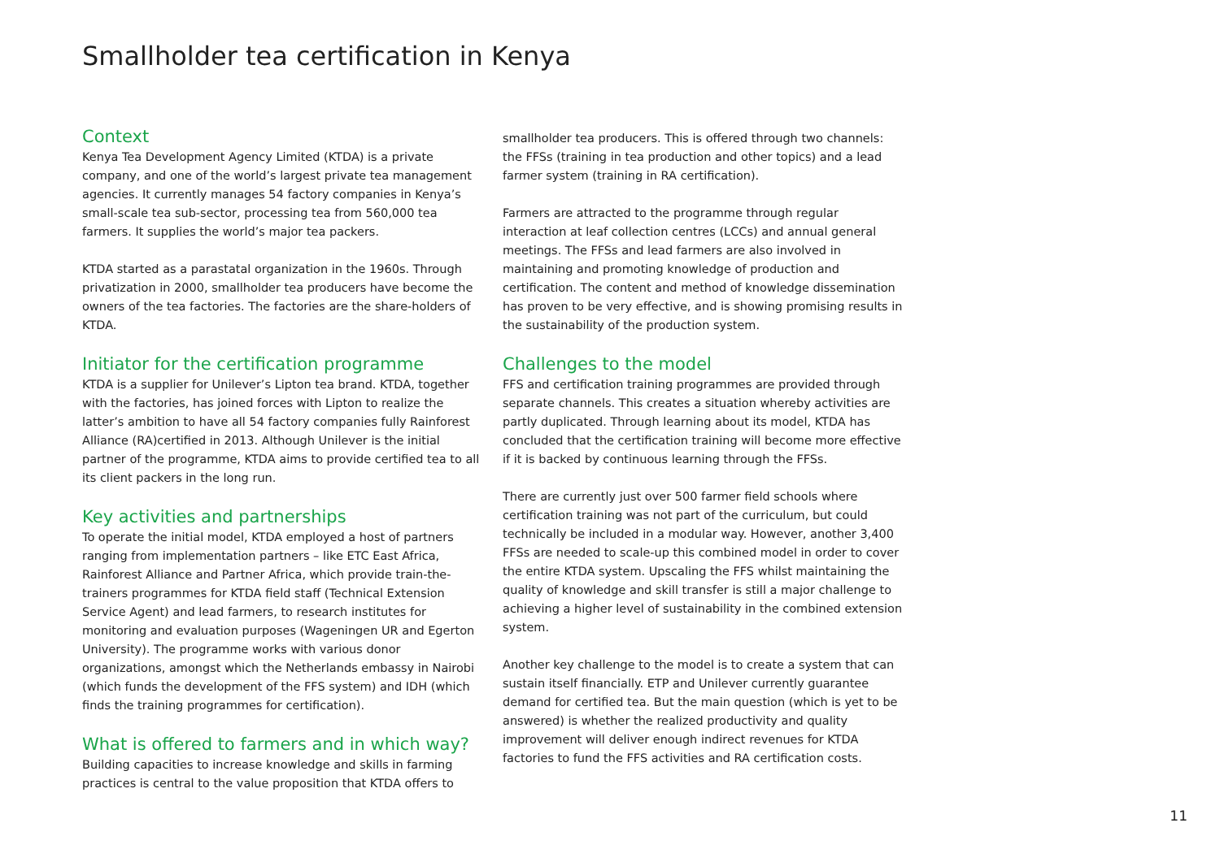Smallholder tea certification in Kenya
Context
Kenya Tea Development Agency Limited (KTDA) is a private company, and one of the world’s largest private tea management agencies. It currently manages 54 factory companies in Kenya’s small-scale tea sub-sector, processing tea from 560,000 tea farmers. It supplies the world’s major tea packers.
KTDA started as a parastatal organization in the 1960s. Through privatization in 2000, smallholder tea producers have become the owners of the tea factories. The factories are the share-holders of KTDA.
Initiator for the certification programme
KTDA is a supplier for Unilever’s Lipton tea brand. KTDA, together with the factories, has joined forces with Lipton to realize the latter’s ambition to have all 54 factory companies fully Rainforest Alliance (RA)certified in 2013. Although Unilever is the initial partner of the programme, KTDA aims to provide certified tea to all its client packers in the long run.
Key activities and partnerships
To operate the initial model, KTDA employed a host of partners ranging from implementation partners – like ETC East Africa, Rainforest Alliance and Partner Africa, which provide train-the-trainers programmes for KTDA field staff (Technical Extension Service Agent) and lead farmers, to research institutes for monitoring and evaluation purposes (Wageningen UR and Egerton University). The programme works with various donor organizations, amongst which the Netherlands embassy in Nairobi (which funds the development of the FFS system) and IDH (which finds the training programmes for certification).
What is offered to farmers and in which way?
Building capacities to increase knowledge and skills in farming practices is central to the value proposition that KTDA offers to
smallholder tea producers. This is offered through two channels: the FFSs (training in tea production and other topics) and a lead farmer system (training in RA certification).
Farmers are attracted to the programme through regular interaction at leaf collection centres (LCCs) and annual general meetings. The FFSs and lead farmers are also involved in maintaining and promoting knowledge of production and certification. The content and method of knowledge dissemination has proven to be very effective, and is showing promising results in the sustainability of the production system.
Challenges to the model
FFS and certification training programmes are provided through separate channels. This creates a situation whereby activities are partly duplicated. Through learning about its model, KTDA has concluded that the certification training will become more effective if it is backed by continuous learning through the FFSs.
There are currently just over 500 farmer field schools where certification training was not part of the curriculum, but could technically be included in a modular way. However, another 3,400 FFSs are needed to scale-up this combined model in order to cover the entire KTDA system. Upscaling the FFS whilst maintaining the quality of knowledge and skill transfer is still a major challenge to achieving a higher level of sustainability in the combined extension system.
Another key challenge to the model is to create a system that can sustain itself financially. ETP and Unilever currently guarantee demand for certified tea. But the main question (which is yet to be answered) is whether the realized productivity and quality improvement will deliver enough indirect revenues for KTDA factories to fund the FFS activities and RA certification costs.
11